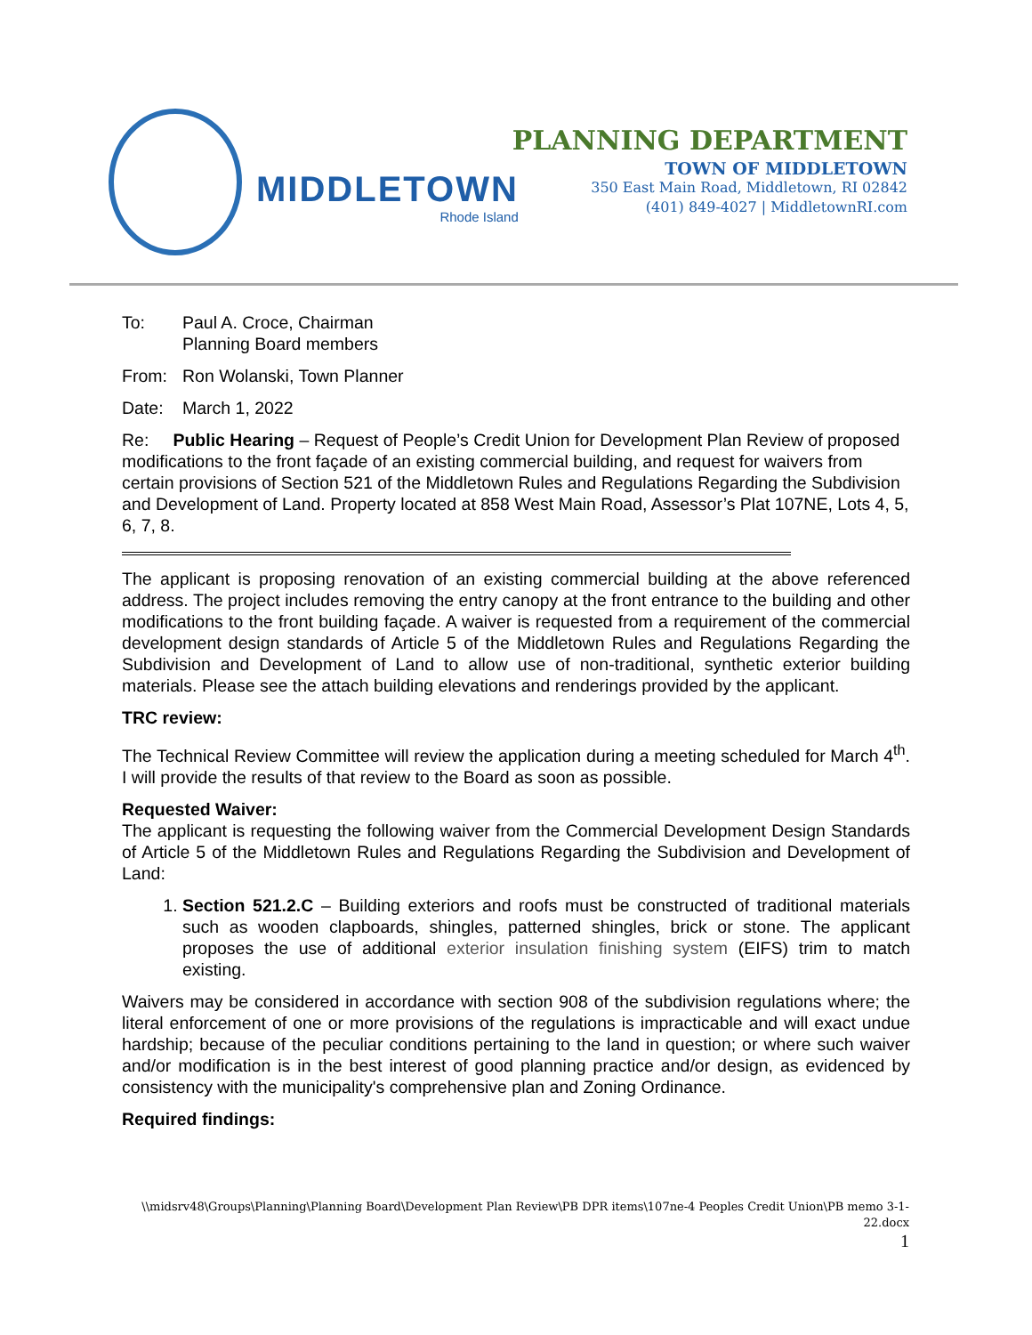MIDDLETOWN
Rhode Island
PLANNING DEPARTMENT
TOWN OF MIDDLETOWN
350 East Main Road, Middletown, RI 02842
(401) 849-4027 | MiddletownRI.com
To: Paul A. Croce, Chairman
Planning Board members
From: Ron Wolanski, Town Planner
Date: March 1, 2022
Re: Public Hearing – Request of People’s Credit Union for Development Plan Review of proposed modifications to the front façade of an existing commercial building, and request for waivers from certain provisions of Section 521 of the Middletown Rules and Regulations Regarding the Subdivision and Development of Land. Property located at 858 West Main Road, Assessor’s Plat 107NE, Lots 4, 5, 6, 7, 8.
The applicant is proposing renovation of an existing commercial building at the above referenced address. The project includes removing the entry canopy at the front entrance to the building and other modifications to the front building façade. A waiver is requested from a requirement of the commercial development design standards of Article 5 of the Middletown Rules and Regulations Regarding the Subdivision and Development of Land to allow use of non-traditional, synthetic exterior building materials. Please see the attach building elevations and renderings provided by the applicant.
TRC review:
The Technical Review Committee will review the application during a meeting scheduled for March 4<sup>th</sup>. I will provide the results of that review to the Board as soon as possible.
Requested Waiver:
The applicant is requesting the following waiver from the Commercial Development Design Standards of Article 5 of the Middletown Rules and Regulations Regarding the Subdivision and Development of Land:
1. Section 521.2.C – Building exteriors and roofs must be constructed of traditional materials such as wooden clapboards, shingles, patterned shingles, brick or stone. The applicant proposes the use of additional exterior insulation finishing system (EIFS) trim to match existing.
Waivers may be considered in accordance with section 908 of the subdivision regulations where; the literal enforcement of one or more provisions of the regulations is impracticable and will exact undue hardship; because of the peculiar conditions pertaining to the land in question; or where such waiver and/or modification is in the best interest of good planning practice and/or design, as evidenced by consistency with the municipality's comprehensive plan and Zoning Ordinance.
Required findings:
\\midsrv48\Groups\Planning\Planning Board\Development Plan Review\PB DPR items\107ne-4 Peoples Credit Union\PB memo 3-1-22.docx
1